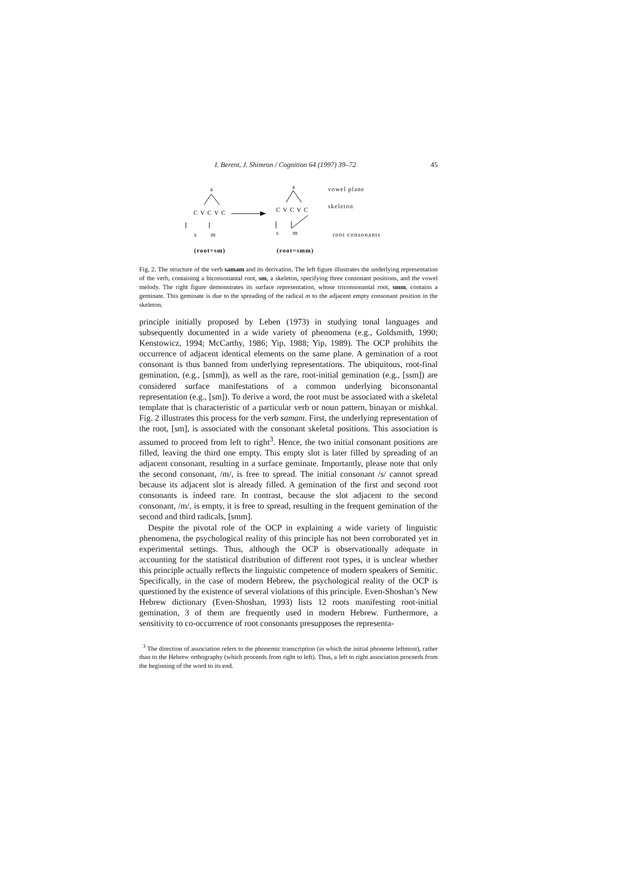I. Berent, J. Shimron / Cognition 64 (1997) 39–72 45
a
C V C V C
s m
(root=sm)
a
C V C V C
s m
(root=smm)
vowel plane
skeleton
root consonants
Fig. 2. The structure of the verb samam and its derivation. The left figure illustrates the underlying representation of the verb, containing a biconsonantal root, sm, a skeleton, specifying three consonant positions, and the vowel melody. The right figure demonstrates its surface representation, whose triconsonantal root, smm, contains a geminate. This geminate is due to the spreading of the radical m to the adjacent empty consonant position in the skeleton.
principle initially proposed by Leben (1973) in studying tonal languages and subsequently documented in a wide variety of phenomena (e.g., Goldsmith, 1990; Kenstowicz, 1994; McCarthy, 1986; Yip, 1988; Yip, 1989). The OCP prohibits the occurrence of adjacent identical elements on the same plane. A gemination of a root consonant is thus banned from underlying representations. The ubiquitous, root-final gemination, (e.g., [smm]), as well as the rare, root-initial gemination (e.g., [ssm]) are considered surface manifestations of a common underlying biconsonantal representation (e.g., [sm]). To derive a word, the root must be associated with a skeletal template that is characteristic of a particular verb or noun pattern, binayan or mishkal. Fig. 2 illustrates this process for the verb samam. First, the underlying representation of the root, [sm], is associated with the consonant skeletal positions. This association is assumed to proceed from left to right<sup>3</sup>. Hence, the two initial consonant positions are filled, leaving the third one empty. This empty slot is later filled by spreading of an adjacent consonant, resulting in a surface geminate. Importantly, please note that only the second consonant, /m/, is free to spread. The initial consonant /s/ cannot spread because its adjacent slot is already filled. A gemination of the first and second root consonants is indeed rare. In contrast, because the slot adjacent to the second consonant, /m/, is empty, it is free to spread, resulting in the frequent gemination of the second and third radicals, [smm].
Despite the pivotal role of the OCP in explaining a wide variety of linguistic phenomena, the psychological reality of this principle has not been corroborated yet in experimental settings. Thus, although the OCP is observationally adequate in accounting for the statistical distribution of different root types, it is unclear whether this principle actually reflects the linguistic competence of modern speakers of Semitic. Specifically, in the case of modern Hebrew, the psychological reality of the OCP is questioned by the existence of several violations of this principle. Even-Shoshan’s New Hebrew dictionary (Even-Shoshan, 1993) lists 12 roots manifesting root-initial gemination, 3 of them are frequently used in modern Hebrew. Furthermore, a sensitivity to co-occurrence of root consonants presupposes the representa-
<sup>3</sup> The direction of association refers to the phonemic transcription (in which the initial phoneme leftmost), rather than to the Hebrew orthography (which proceeds from right to left). Thus, a left to right association proceeds from the beginning of the word to its end.